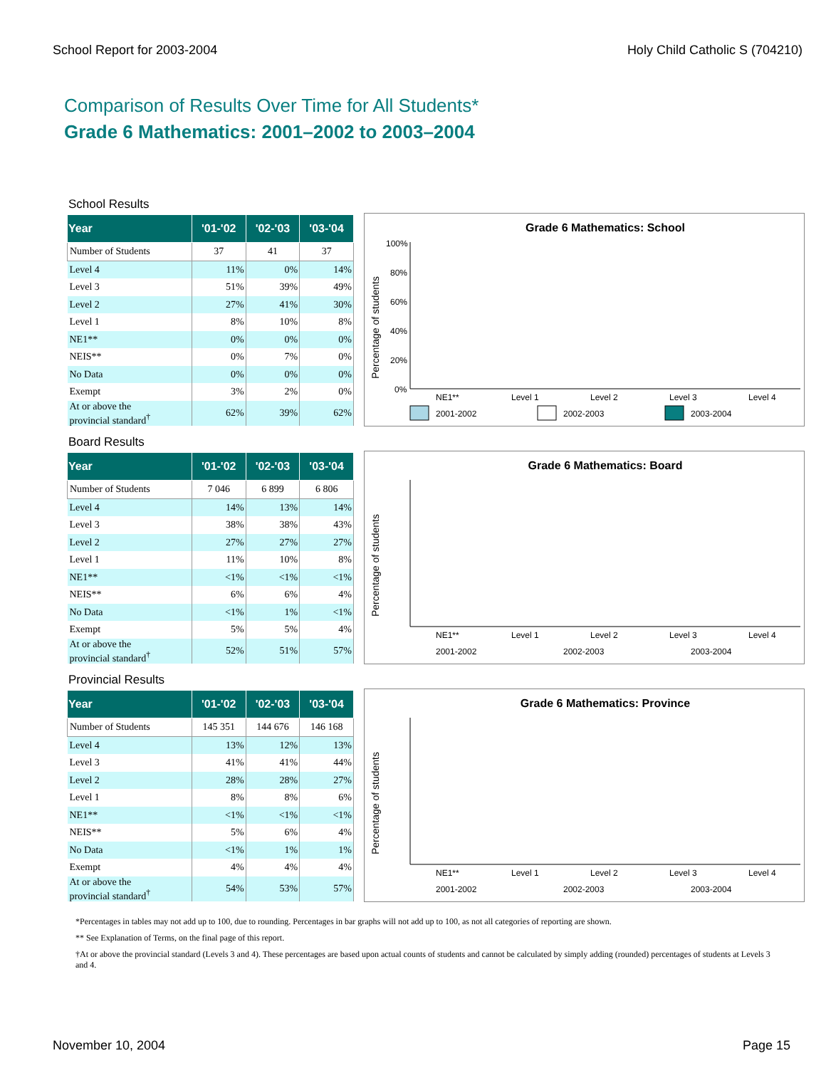School Report for 2003-2004 Holy Child Catholic S (704210)
Comparison of Results Over Time for All Students*
Grade 6 Mathematics: 2001–2002 to 2003–2004
School Results
| Year | '01-'02 | '02-'03 | '03-'04 |
| --- | --- | --- | --- |
| Number of Students | 37 | 41 | 37 |
| Level 4 | 11% | 0% | 14% |
| Level 3 | 51% | 39% | 49% |
| Level 2 | 27% | 41% | 30% |
| Level 1 | 8% | 10% | 8% |
| NE1** | 0% | 0% | 0% |
| NEIS** | 0% | 7% | 0% |
| No Data | 0% | 0% | 0% |
| Exempt | 3% | 2% | 0% |
| At or above the provincial standard<sup>†</sup> | 62% | 39% | 62% |
Grade 6 Mathematics: School
Percentage of students
100%
80%
60%
40%
20%
0%
NE1**
Level 1
Level 2
Level 3
Level 4
2001-2002
2002-2003
2003-2004
Board Results
| Year | '01-'02 | '02-'03 | '03-'04 |
| --- | --- | --- | --- |
| Number of Students | 7 046 | 6 899 | 6 806 |
| Level 4 | 14% | 13% | 14% |
| Level 3 | 38% | 38% | 43% |
| Level 2 | 27% | 27% | 27% |
| Level 1 | 11% | 10% | 8% |
| NE1** | <1% | <1% | <1% |
| NEIS** | 6% | 6% | 4% |
| No Data | <1% | 1% | <1% |
| Exempt | 5% | 5% | 4% |
| At or above the provincial standard<sup>†</sup> | 52% | 51% | 57% |
Grade 6 Mathematics: Board
Percentage of students
NE1**
Level 1
Level 2
Level 3
Level 4
2001-2002
2002-2003
2003-2004
Provincial Results
| Year | '01-'02 | '02-'03 | '03-'04 |
| --- | --- | --- | --- |
| Number of Students | 145 351 | 144 676 | 146 168 |
| Level 4 | 13% | 12% | 13% |
| Level 3 | 41% | 41% | 44% |
| Level 2 | 28% | 28% | 27% |
| Level 1 | 8% | 8% | 6% |
| NE1** | <1% | <1% | <1% |
| NEIS** | 5% | 6% | 4% |
| No Data | <1% | 1% | 1% |
| Exempt | 4% | 4% | 4% |
| At or above the provincial standard<sup>†</sup> | 54% | 53% | 57% |
Grade 6 Mathematics: Province
Percentage of students
NE1**
Level 1
Level 2
Level 3
Level 4
2001-2002
2002-2003
2003-2004
*Percentages in tables may not add up to 100, due to rounding. Percentages in bar graphs will not add up to 100, as not all categories of reporting are shown.
** See Explanation of Terms, on the final page of this report.
†At or above the provincial standard (Levels 3 and 4). These percentages are based upon actual counts of students and cannot be calculated by simply adding (rounded) percentages of students at Levels 3 and 4.
November 10, 2004 Page 15